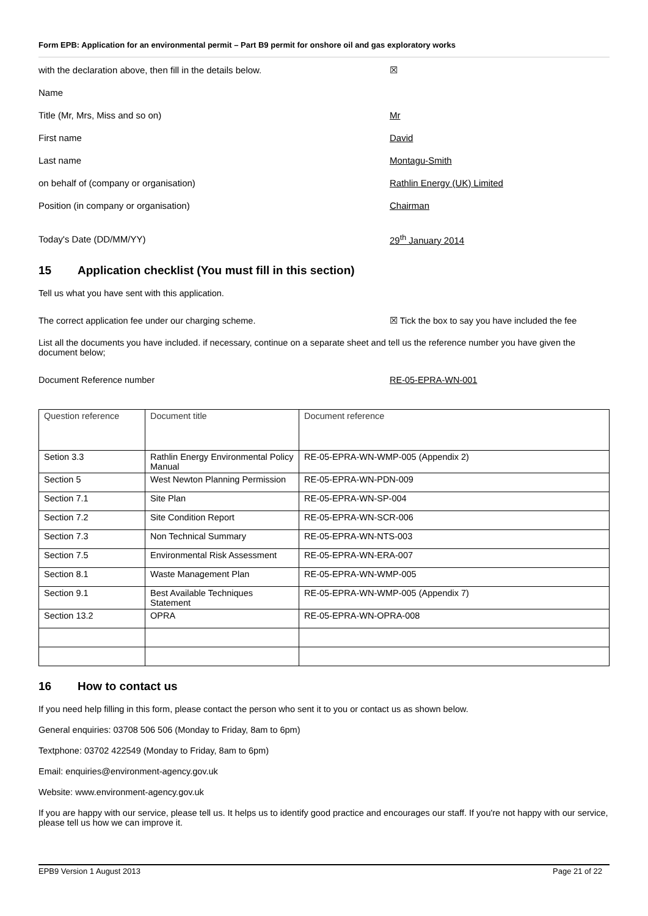Form EPB: Application for an environmental permit – Part B9 permit for onshore oil and gas exploratory works
with the declaration above, then fill in the details below. ☒
Name
Title (Mr, Mrs, Miss and so on) Mr
First name David
Last name Montagu-Smith
on behalf of (company or organisation) Rathlin Energy (UK) Limited
Position (in company or organisation) Chairman
Today's Date (DD/MM/YY) 29<sup>th</sup> January 2014
15 Application checklist (You must fill in this section)
Tell us what you have sent with this application.
The correct application fee under our charging scheme.
☒ Tick the box to say you have included the fee
List all the documents you have included. if necessary, continue on a separate sheet and tell us the reference number you have given the document below;
Document Reference number RE-05-EPRA-WN-001
| Question reference | Document title | Document reference |
| Setion 3.3 | Rathlin Energy Environmental Policy Manual | RE-05-EPRA-WN-WMP-005 (Appendix 2) |
| Section 5 | West Newton Planning Permission | RE-05-EPRA-WN-PDN-009 |
| Section 7.1 | Site Plan | RE-05-EPRA-WN-SP-004 |
| Section 7.2 | Site Condition Report | RE-05-EPRA-WN-SCR-006 |
| Section 7.3 | Non Technical Summary | RE-05-EPRA-WN-NTS-003 |
| Section 7.5 | Environmental Risk Assessment | RE-05-EPRA-WN-ERA-007 |
| Section 8.1 | Waste Management Plan | RE-05-EPRA-WN-WMP-005 |
| Section 9.1 | Best Available Techniques Statement | RE-05-EPRA-WN-WMP-005 (Appendix 7) |
| Section 13.2 | OPRA | RE-05-EPRA-WN-OPRA-008 |
16 How to contact us
If you need help filling in this form, please contact the person who sent it to you or contact us as shown below.
General enquiries: 03708 506 506 (Monday to Friday, 8am to 6pm)
Textphone: 03702 422549 (Monday to Friday, 8am to 6pm)
Email: enquiries@environment-agency.gov.uk
Website: www.environment-agency.gov.uk
If you are happy with our service, please tell us. It helps us to identify good practice and encourages our staff. If you're not happy with our service, please tell us how we can improve it.
EPB9 Version 1 August 2013 Page 21 of 22